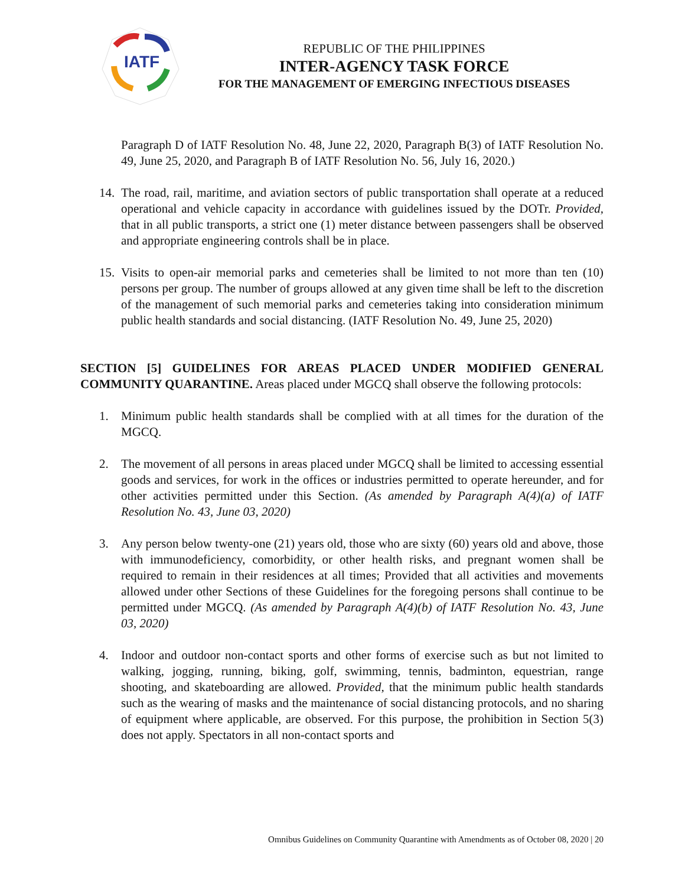IATF
REPUBLIC OF THE PHILIPPINES
INTER-AGENCY TASK FORCE
FOR THE MANAGEMENT OF EMERGING INFECTIOUS DISEASES
Paragraph D of IATF Resolution No. 48, June 22, 2020, Paragraph B(3) of IATF Resolution No. 49, June 25, 2020, and Paragraph B of IATF Resolution No. 56, July 16, 2020.)
14. The road, rail, maritime, and aviation sectors of public transportation shall operate at a reduced operational and vehicle capacity in accordance with guidelines issued by the DOTr. Provided, that in all public transports, a strict one (1) meter distance between passengers shall be observed and appropriate engineering controls shall be in place.
15. Visits to open-air memorial parks and cemeteries shall be limited to not more than ten (10) persons per group. The number of groups allowed at any given time shall be left to the discretion of the management of such memorial parks and cemeteries taking into consideration minimum public health standards and social distancing. (IATF Resolution No. 49, June 25, 2020)
SECTION [5] GUIDELINES FOR AREAS PLACED UNDER MODIFIED GENERAL COMMUNITY QUARANTINE. Areas placed under MGCQ shall observe the following protocols:
1. Minimum public health standards shall be complied with at all times for the duration of the MGCQ.
2. The movement of all persons in areas placed under MGCQ shall be limited to accessing essential goods and services, for work in the offices or industries permitted to operate hereunder, and for other activities permitted under this Section. (As amended by Paragraph A(4)(a) of IATF Resolution No. 43, June 03, 2020)
3. Any person below twenty-one (21) years old, those who are sixty (60) years old and above, those with immunodeficiency, comorbidity, or other health risks, and pregnant women shall be required to remain in their residences at all times; Provided that all activities and movements allowed under other Sections of these Guidelines for the foregoing persons shall continue to be permitted under MGCQ. (As amended by Paragraph A(4)(b) of IATF Resolution No. 43, June 03, 2020)
4. Indoor and outdoor non-contact sports and other forms of exercise such as but not limited to walking, jogging, running, biking, golf, swimming, tennis, badminton, equestrian, range shooting, and skateboarding are allowed. Provided, that the minimum public health standards such as the wearing of masks and the maintenance of social distancing protocols, and no sharing of equipment where applicable, are observed. For this purpose, the prohibition in Section 5(3) does not apply. Spectators in all non-contact sports and
Omnibus Guidelines on Community Quarantine with Amendments as of October 08, 2020 | 20